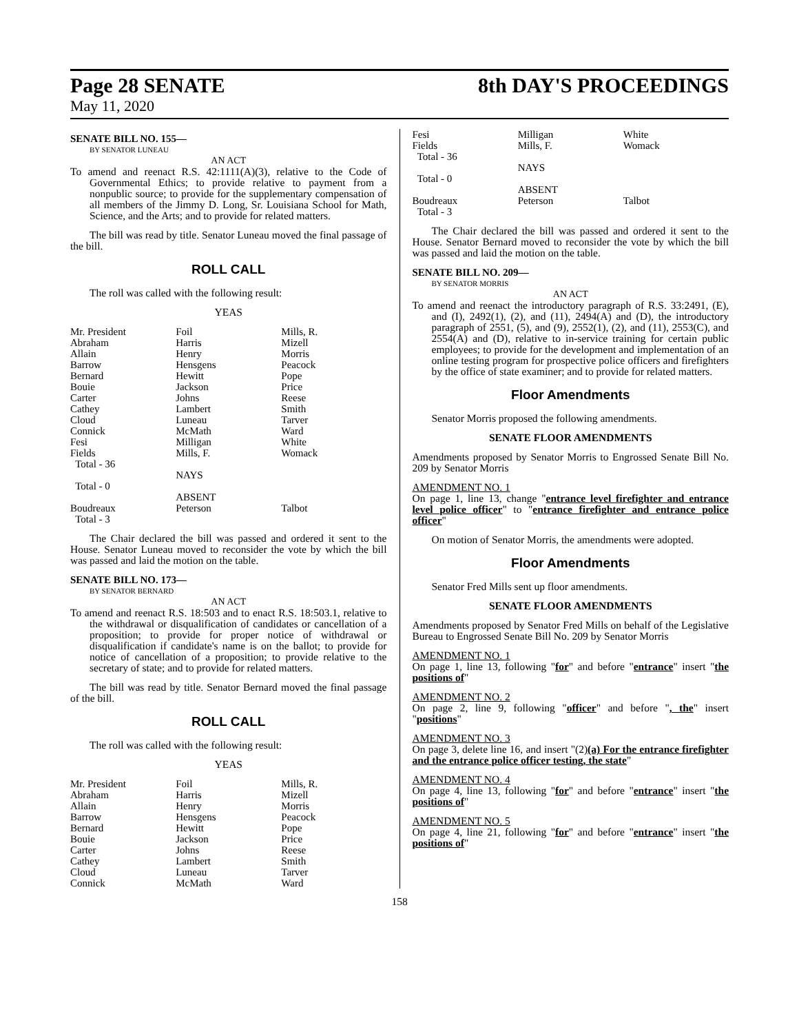Page 28 SENATE 8th DAY'S PROCEEDINGS
May 11, 2020
SENATE BILL NO. 155—
BY SENATOR LUNEAU
AN ACT
To amend and reenact R.S. 42:1111(A)(3), relative to the Code of Governmental Ethics; to provide relative to payment from a nonpublic source; to provide for the supplementary compensation of all members of the Jimmy D. Long, Sr. Louisiana School for Math, Science, and the Arts; and to provide for related matters.
The bill was read by title. Senator Luneau moved the final passage of the bill.
ROLL CALL
The roll was called with the following result:
YEAS
| Mr. President | Foil | Mills, R. |
| Abraham | Harris | Mizell |
| Allain | Henry | Morris |
| Barrow | Hensgens | Peacock |
| Bernard | Hewitt | Pope |
| Bouie | Jackson | Price |
| Carter | Johns | Reese |
| Cathey | Lambert | Smith |
| Cloud | Luneau | Tarver |
| Connick | McMath | Ward |
| Fesi | Milligan | White |
| Fields | Mills, F. | Womack |
| Total - 36 | | |
| | NAYS | |
| Total - 0 | | |
| | ABSENT | |
| Boudreaux Total - 3 | Peterson | Talbot |
The Chair declared the bill was passed and ordered it sent to the House. Senator Luneau moved to reconsider the vote by which the bill was passed and laid the motion on the table.
SENATE BILL NO. 173—
BY SENATOR BERNARD
AN ACT
To amend and reenact R.S. 18:503 and to enact R.S. 18:503.1, relative to the withdrawal or disqualification of candidates or cancellation of a proposition; to provide for proper notice of withdrawal or disqualification if candidate's name is on the ballot; to provide for notice of cancellation of a proposition; to provide relative to the secretary of state; and to provide for related matters.
The bill was read by title. Senator Bernard moved the final passage of the bill.
ROLL CALL
The roll was called with the following result:
YEAS
| Mr. President | Foil | Mills, R. |
| Abraham | Harris | Mizell |
| Allain | Henry | Morris |
| Barrow | Hensgens | Peacock |
| Bernard | Hewitt | Pope |
| Bouie | Jackson | Price |
| Carter | Johns | Reese |
| Cathey | Lambert | Smith |
| Cloud | Luneau | Tarver |
| Connick | McMath | Ward |
| Fesi | Milligan | White |
| Fields | Mills, F. | Womack |
| Total - 36 | | |
| | NAYS | |
| Total - 0 | | |
| | ABSENT | |
| Boudreaux Total - 3 | Peterson | Talbot |
The Chair declared the bill was passed and ordered it sent to the House. Senator Bernard moved to reconsider the vote by which the bill was passed and laid the motion on the table.
SENATE BILL NO. 209—
BY SENATOR MORRIS
AN ACT
To amend and reenact the introductory paragraph of R.S. 33:2491, (E), and (I), 2492(1), (2), and (11), 2494(A) and (D), the introductory paragraph of 2551, (5), and (9), 2552(1), (2), and (11), 2553(C), and 2554(A) and (D), relative to in-service training for certain public employees; to provide for the development and implementation of an online testing program for prospective police officers and firefighters by the office of state examiner; and to provide for related matters.
Floor Amendments
Senator Morris proposed the following amendments.
SENATE FLOOR AMENDMENTS
Amendments proposed by Senator Morris to Engrossed Senate Bill No. 209 by Senator Morris
AMENDMENT NO. 1
On page 1, line 13, change "entrance level firefighter and entrance level police officer" to "entrance firefighter and entrance police officer"
On motion of Senator Morris, the amendments were adopted.
Floor Amendments
Senator Fred Mills sent up floor amendments.
SENATE FLOOR AMENDMENTS
Amendments proposed by Senator Fred Mills on behalf of the Legislative Bureau to Engrossed Senate Bill No. 209 by Senator Morris
AMENDMENT NO. 1
On page 1, line 13, following "for" and before "entrance" insert "the positions of"
AMENDMENT NO. 2
On page 2, line 9, following "officer" and before ", the" insert "positions"
AMENDMENT NO. 3
On page 3, delete line 16, and insert "(2)(a) For the entrance firefighter and the entrance police officer testing, the state"
AMENDMENT NO. 4
On page 4, line 13, following "for" and before "entrance" insert "the positions of"
AMENDMENT NO. 5
On page 4, line 21, following "for" and before "entrance" insert "the positions of"
158